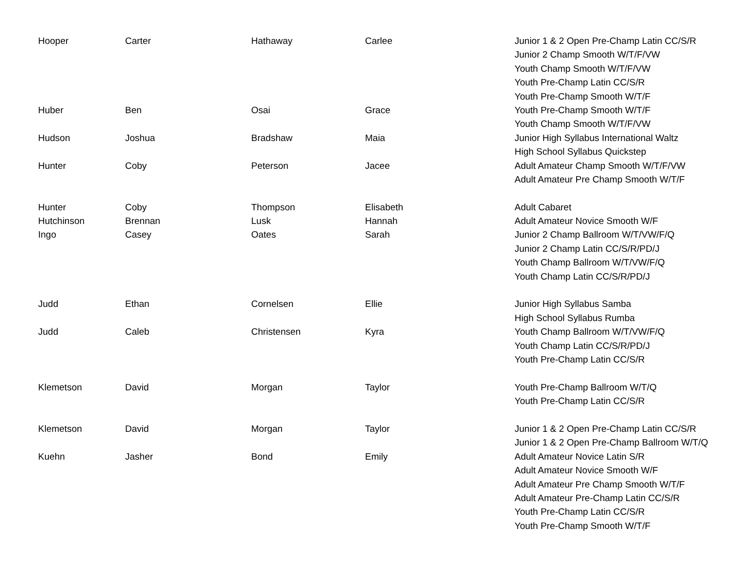| Hooper | Carter | Hathaway | Carlee | Junior 1 & 2 Open Pre-Champ Latin CC/S/R |
| | | | | Junior 2 Champ Smooth W/T/F/VW |
| | | | | Youth Champ Smooth W/T/F/VW |
| | | | | Youth Pre-Champ Latin CC/S/R |
| | | | | Youth Pre-Champ Smooth W/T/F |
| Huber | Ben | Osai | Grace | Youth Pre-Champ Smooth W/T/F |
| | | | | Youth Champ Smooth W/T/F/VW |
| Hudson | Joshua | Bradshaw | Maia | Junior High Syllabus International Waltz |
| | | | | High School Syllabus Quickstep |
| Hunter | Coby | Peterson | Jacee | Adult Amateur Champ Smooth W/T/F/VW |
| | | | | Adult Amateur Pre Champ Smooth W/T/F |
| Hunter | Coby | Thompson | Elisabeth | Adult Cabaret |
| Hutchinson | Brennan | Lusk | Hannah | Adult Amateur Novice Smooth W/F |
| Ingo | Casey | Oates | Sarah | Junior 2 Champ Ballroom W/T/VW/F/Q |
| | | | | Junior 2 Champ Latin CC/S/R/PD/J |
| | | | | Youth Champ Ballroom W/T/VW/F/Q |
| | | | | Youth Champ Latin CC/S/R/PD/J |
| Judd | Ethan | Cornelsen | Ellie | Junior High Syllabus Samba |
| | | | | High School Syllabus Rumba |
| Judd | Caleb | Christensen | Kyra | Youth Champ Ballroom W/T/VW/F/Q |
| | | | | Youth Champ Latin CC/S/R/PD/J |
| | | | | Youth Pre-Champ Latin CC/S/R |
| Klemetson | David | Morgan | Taylor | Youth Pre-Champ Ballroom W/T/Q |
| | | | | Youth Pre-Champ Latin CC/S/R |
| Klemetson | David | Morgan | Taylor | Junior 1 & 2 Open Pre-Champ Latin CC/S/R |
| | | | | Junior 1 & 2 Open Pre-Champ Ballroom W/T/Q |
| Kuehn | Jasher | Bond | Emily | Adult Amateur Novice Latin S/R |
| | | | | Adult Amateur Novice Smooth W/F |
| | | | | Adult Amateur Pre Champ Smooth W/T/F |
| | | | | Adult Amateur Pre-Champ Latin CC/S/R |
| | | | | Youth Pre-Champ Latin CC/S/R |
| | | | | Youth Pre-Champ Smooth W/T/F |